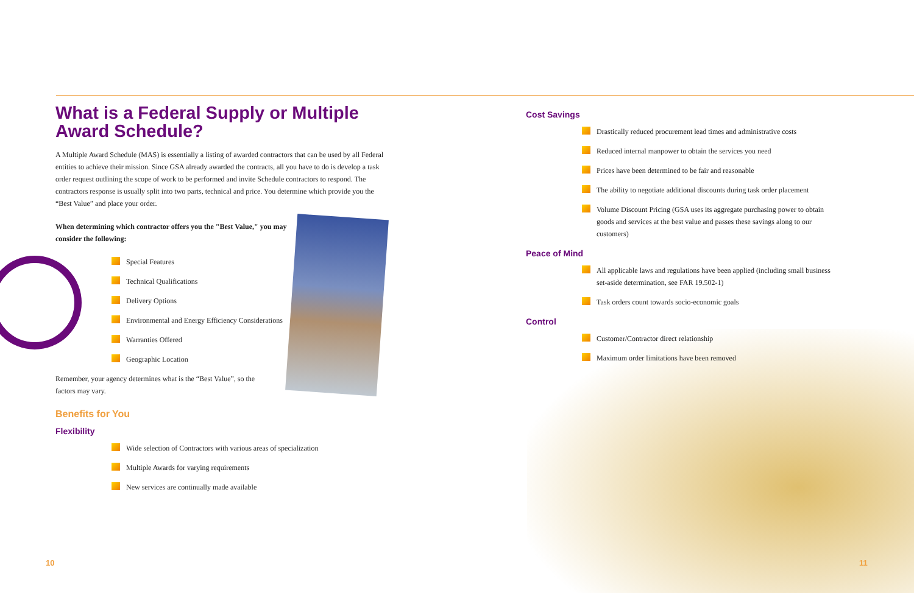What is a Federal Supply or Multiple Award Schedule?
A Multiple Award Schedule (MAS) is essentially a listing of awarded contractors that can be used by all Federal entities to achieve their mission. Since GSA already awarded the contracts, all you have to do is develop a task order request outlining the scope of work to be performed and invite Schedule contractors to respond. The contractors response is usually split into two parts, technical and price. You determine which provide you the “Best Value” and place your order.
When determining which contractor offers you the "Best Value," you may consider the following:
Special Features
Technical Qualifications
Delivery Options
Environmental and Energy Efficiency Considerations
Warranties Offered
Geographic Location
Remember, your agency determines what is the “Best Value”, so the factors may vary.
Benefits for You
Flexibility
Wide selection of Contractors with various areas of specialization
Multiple Awards for varying requirements
New services are continually made available
Cost Savings
Drastically reduced procurement lead times and administrative costs
Reduced internal manpower to obtain the services you need
Prices have been determined to be fair and reasonable
The ability to negotiate additional discounts during task order placement
Volume Discount Pricing (GSA uses its aggregate purchasing power to obtain goods and services at the best value and passes these savings along to our customers)
Peace of Mind
All applicable laws and regulations have been applied (including small business set-aside determination, see FAR 19.502-1)
Task orders count towards socio-economic goals
Control
Customer/Contractor direct relationship
Maximum order limitations have been removed
10 11